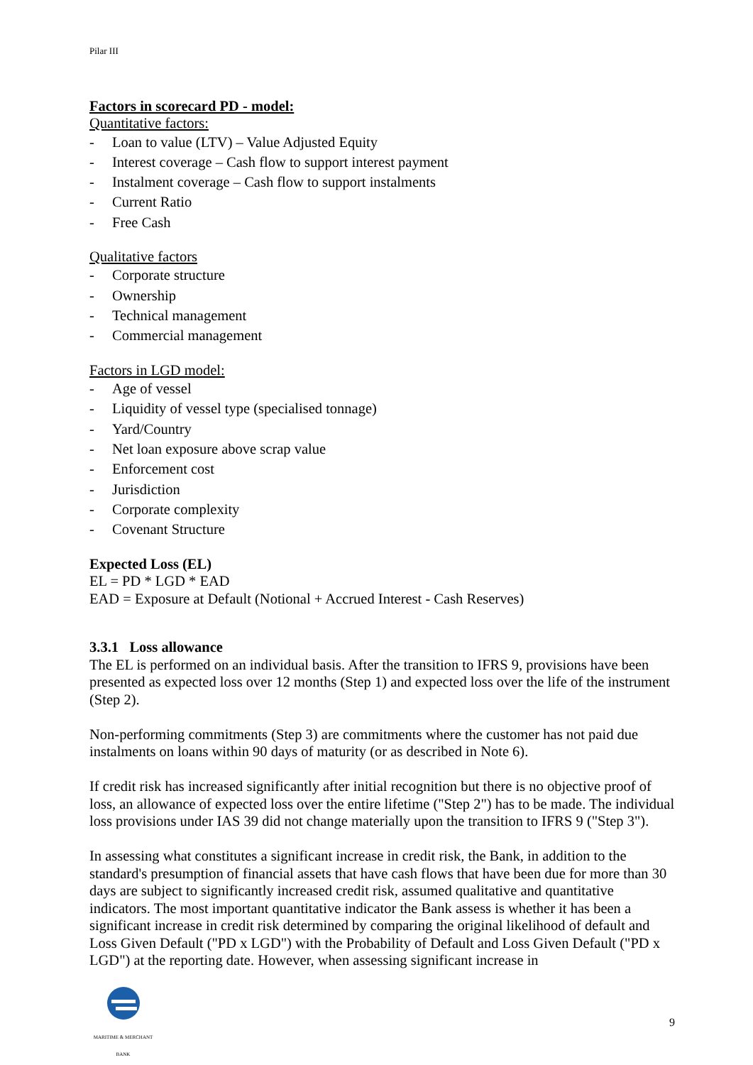Pilar III
Factors in scorecard PD - model:
Quantitative factors:
- Loan to value (LTV) – Value Adjusted Equity
- Interest coverage – Cash flow to support interest payment
- Instalment coverage – Cash flow to support instalments
- Current Ratio
- Free Cash
Qualitative factors
- Corporate structure
- Ownership
- Technical management
- Commercial management
Factors in LGD model:
- Age of vessel
- Liquidity of vessel type (specialised tonnage)
- Yard/Country
- Net loan exposure above scrap value
- Enforcement cost
- Jurisdiction
- Corporate complexity
- Covenant Structure
Expected Loss (EL)
EL = PD * LGD * EAD
EAD = Exposure at Default (Notional + Accrued Interest - Cash Reserves)
3.3.1 Loss allowance
The EL is performed on an individual basis. After the transition to IFRS 9, provisions have been presented as expected loss over 12 months (Step 1) and expected loss over the life of the instrument (Step 2).
Non-performing commitments (Step 3) are commitments where the customer has not paid due instalments on loans within 90 days of maturity (or as described in Note 6).
If credit risk has increased significantly after initial recognition but there is no objective proof of loss, an allowance of expected loss over the entire lifetime ("Step 2") has to be made. The individual loss provisions under IAS 39 did not change materially upon the transition to IFRS 9 ("Step 3").
In assessing what constitutes a significant increase in credit risk, the Bank, in addition to the standard's presumption of financial assets that have cash flows that have been due for more than 30 days are subject to significantly increased credit risk, assumed qualitative and quantitative indicators. The most important quantitative indicator the Bank assess is whether it has been a significant increase in credit risk determined by comparing the original likelihood of default and Loss Given Default ("PD x LGD") with the Probability of Default and Loss Given Default ("PD x LGD") at the reporting date. However, when assessing significant increase in
MARITIME & MERCHANT
BANK
9